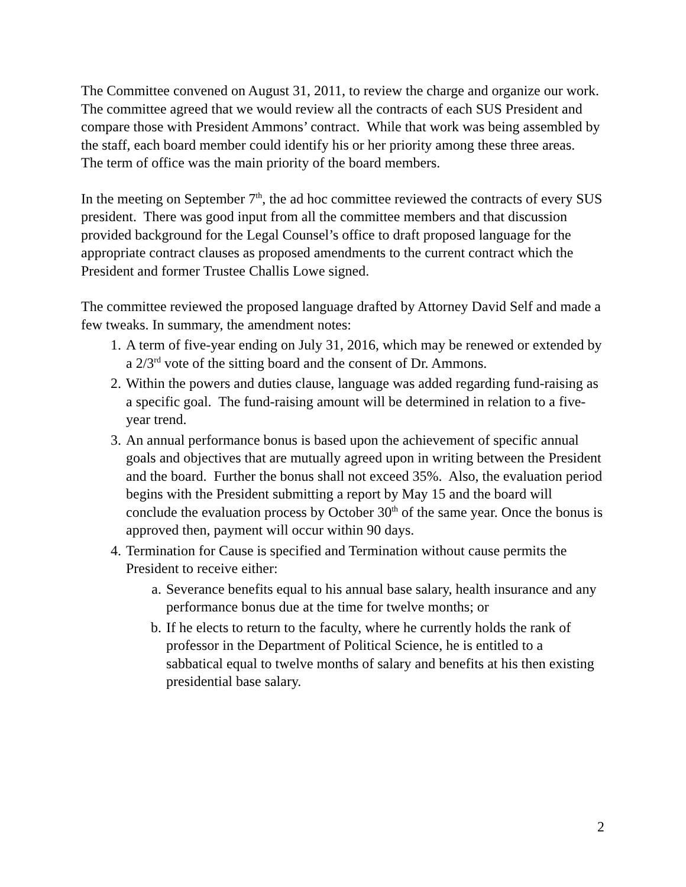The Committee convened on August 31, 2011, to review the charge and organize our work. The committee agreed that we would review all the contracts of each SUS President and compare those with President Ammons’ contract. While that work was being assembled by the staff, each board member could identify his or her priority among these three areas. The term of office was the main priority of the board members.
In the meeting on September 7<sup>th</sup>, the ad hoc committee reviewed the contracts of every SUS president. There was good input from all the committee members and that discussion provided background for the Legal Counsel’s office to draft proposed language for the appropriate contract clauses as proposed amendments to the current contract which the President and former Trustee Challis Lowe signed.
The committee reviewed the proposed language drafted by Attorney David Self and made a few tweaks. In summary, the amendment notes:
1. A term of five-year ending on July 31, 2016, which may be renewed or extended by a 2/3<sup>rd</sup> vote of the sitting board and the consent of Dr. Ammons.
2. Within the powers and duties clause, language was added regarding fund-raising as a specific goal. The fund-raising amount will be determined in relation to a five-year trend.
3. An annual performance bonus is based upon the achievement of specific annual goals and objectives that are mutually agreed upon in writing between the President and the board. Further the bonus shall not exceed 35%. Also, the evaluation period begins with the President submitting a report by May 15 and the board will conclude the evaluation process by October 30<sup>th</sup> of the same year. Once the bonus is approved then, payment will occur within 90 days.
4. Termination for Cause is specified and Termination without cause permits the President to receive either:
a. Severance benefits equal to his annual base salary, health insurance and any performance bonus due at the time for twelve months; or
b. If he elects to return to the faculty, where he currently holds the rank of professor in the Department of Political Science, he is entitled to a sabbatical equal to twelve months of salary and benefits at his then existing presidential base salary.
2